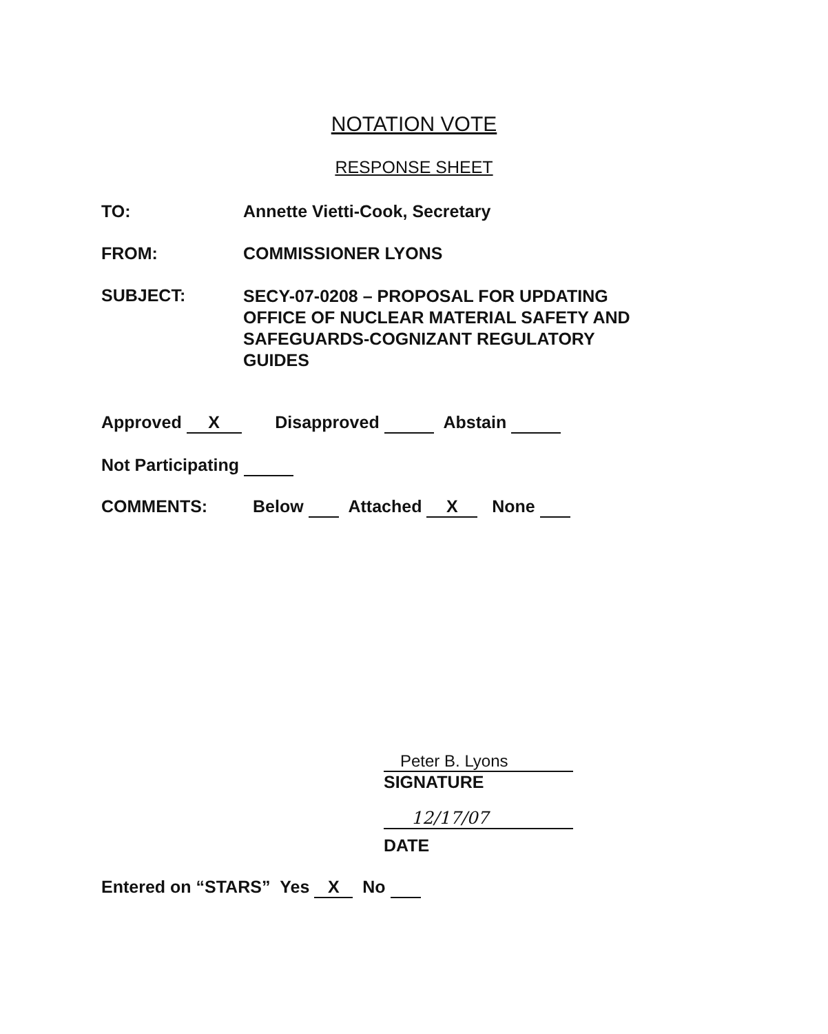NOTATION VOTE
RESPONSE SHEET
TO: Annette Vietti-Cook, Secretary
FROM: COMMISSIONER LYONS
SUBJECT:
SECY-07-0208 – PROPOSAL FOR UPDATING
OFFICE OF NUCLEAR MATERIAL SAFETY AND
SAFEGUARDS-COGNIZANT REGULATORY
GUIDES
Approved X Disapproved Abstain
Not Participating
COMMENTS:
Below Attached X None
Peter B. Lyons
SIGNATURE
12/17/07
DATE
Entered on “STARS” Yes X No